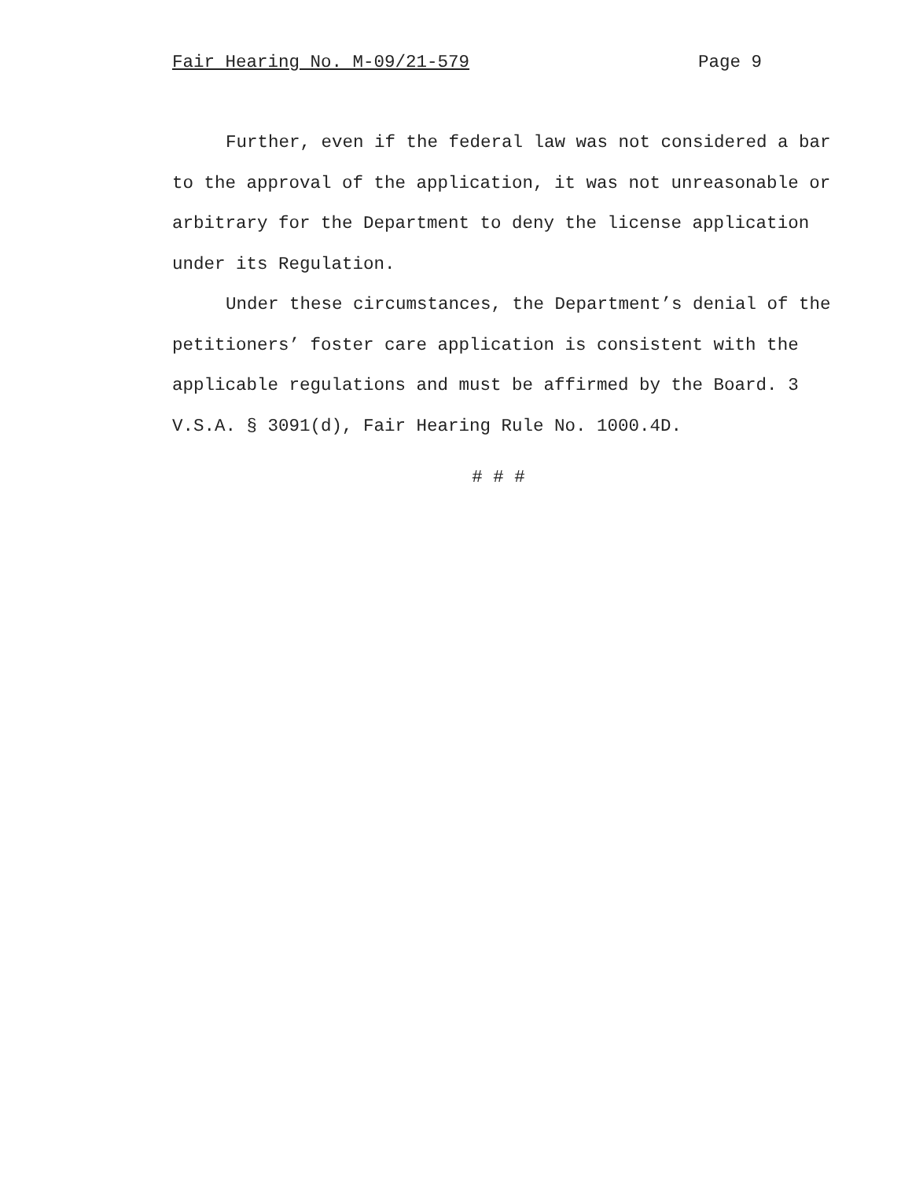Fair Hearing No. M-09/21-579 Page 9
Further, even if the federal law was not considered a bar to the approval of the application, it was not unreasonable or arbitrary for the Department to deny the license application under its Regulation.
Under these circumstances, the Department’s denial of the petitioners’ foster care application is consistent with the applicable regulations and must be affirmed by the Board. 3 V.S.A. § 3091(d), Fair Hearing Rule No. 1000.4D.
# # #